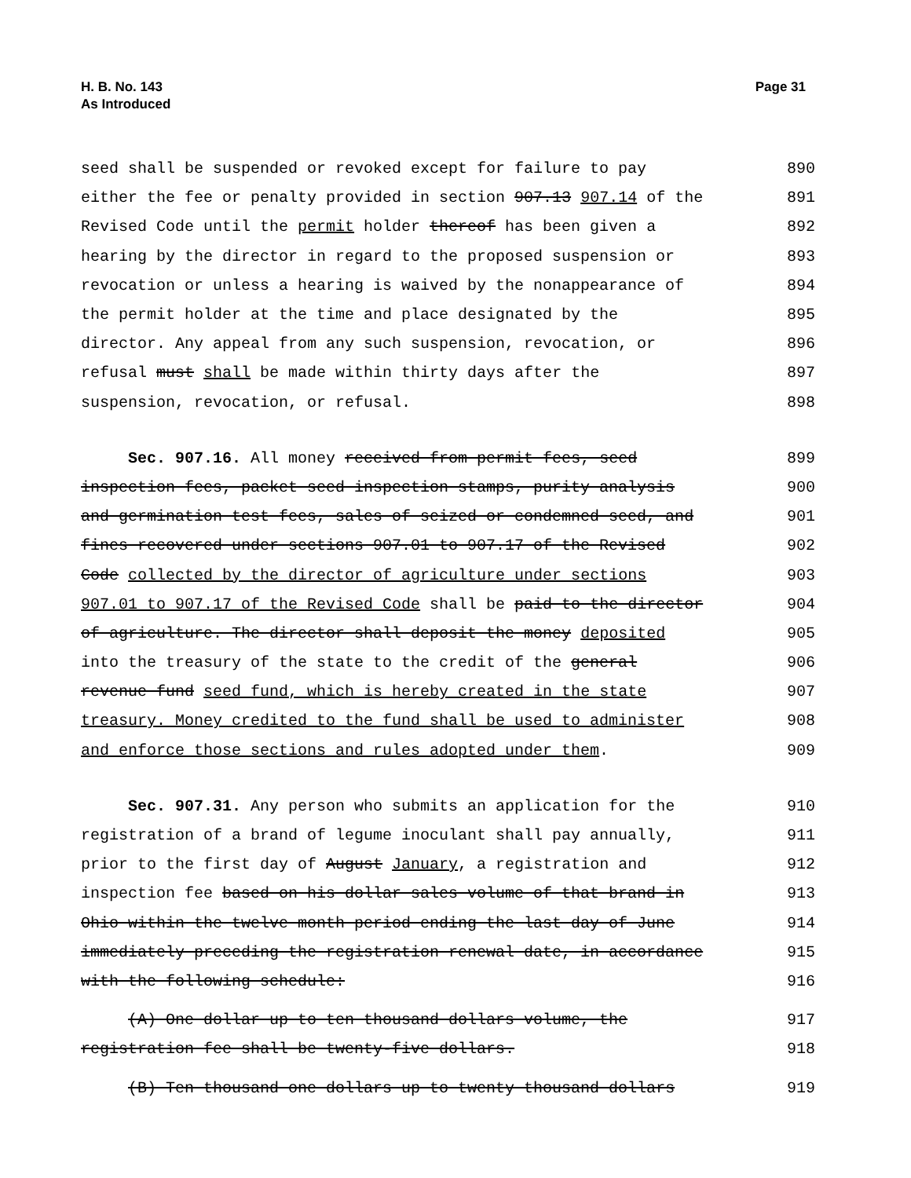H. B. No. 143
As Introduced
Page 31
seed shall be suspended or revoked except for failure to pay 890
either the fee or penalty provided in section 907.13 907.14 of the 891
Revised Code until the permit holder thereof has been given a 892
hearing by the director in regard to the proposed suspension or 893
revocation or unless a hearing is waived by the nonappearance of 894
the permit holder at the time and place designated by the 895
director. Any appeal from any such suspension, revocation, or 896
refusal must shall be made within thirty days after the 897
suspension, revocation, or refusal. 898
Sec. 907.16. All money received from permit fees, seed 899
inspection fees, packet seed inspection stamps, purity analysis 900
and germination test fees, sales of seized or condemned seed, and 901
fines recovered under sections 907.01 to 907.17 of the Revised 902
Code collected by the director of agriculture under sections 903
907.01 to 907.17 of the Revised Code shall be paid to the director 904
of agriculture. The director shall deposit the money deposited 905
into the treasury of the state to the credit of the general 906
revenue fund seed fund, which is hereby created in the state 907
treasury. Money credited to the fund shall be used to administer 908
and enforce those sections and rules adopted under them. 909
Sec. 907.31. Any person who submits an application for the 910
registration of a brand of legume inoculant shall pay annually, 911
prior to the first day of August January, a registration and 912
inspection fee based on his dollar sales volume of that brand in 913
Ohio within the twelve month period ending the last day of June 914
immediately preceding the registration renewal date, in accordance 915
with the following schedule: 916
(A) One dollar up to ten thousand dollars volume, the 917
registration fee shall be twenty-five dollars. 918
(B) Ten thousand one dollars up to twenty thousand dollars 919